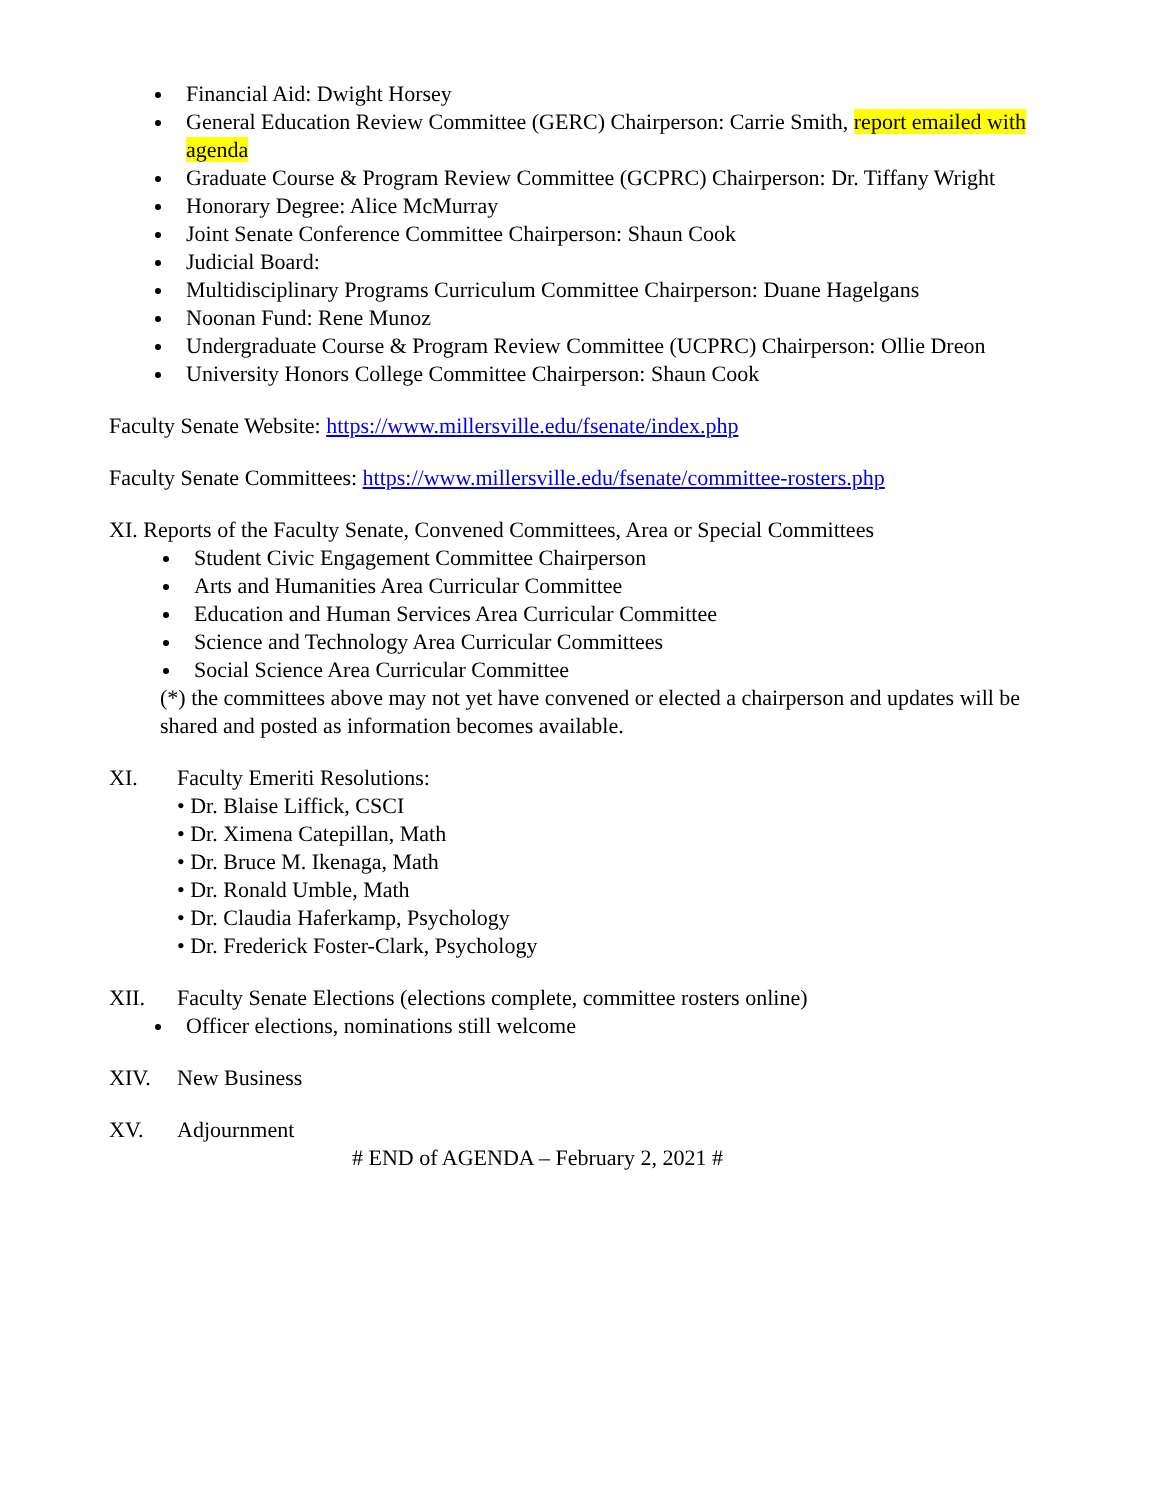Financial Aid: Dwight Horsey
General Education Review Committee (GERC) Chairperson: Carrie Smith, report emailed with agenda
Graduate Course & Program Review Committee (GCPRC) Chairperson: Dr. Tiffany Wright
Honorary Degree: Alice McMurray
Joint Senate Conference Committee Chairperson: Shaun Cook
Judicial Board:
Multidisciplinary Programs Curriculum Committee Chairperson: Duane Hagelgans
Noonan Fund: Rene Munoz
Undergraduate Course & Program Review Committee (UCPRC) Chairperson: Ollie Dreon
University Honors College Committee Chairperson: Shaun Cook
Faculty Senate Website: https://www.millersville.edu/fsenate/index.php
Faculty Senate Committees: https://www.millersville.edu/fsenate/committee-rosters.php
XI. Reports of the Faculty Senate, Convened Committees, Area or Special Committees
Student Civic Engagement Committee Chairperson
Arts and Humanities Area Curricular Committee
Education and Human Services Area Curricular Committee
Science and Technology Area Curricular Committees
Social Science Area Curricular Committee
(*) the committees above may not yet have convened or elected a chairperson and updates will be shared and posted as information becomes available.
XI. Faculty Emeriti Resolutions:
• Dr. Blaise Liffick, CSCI
• Dr. Ximena Catepillan, Math
• Dr. Bruce M. Ikenaga, Math
• Dr. Ronald Umble, Math
• Dr. Claudia Haferkamp, Psychology
• Dr. Frederick Foster-Clark, Psychology
XII. Faculty Senate Elections (elections complete, committee rosters online)
Officer elections, nominations still welcome
XIV. New Business
XV. Adjournment
# END of AGENDA – February 2, 2021 #